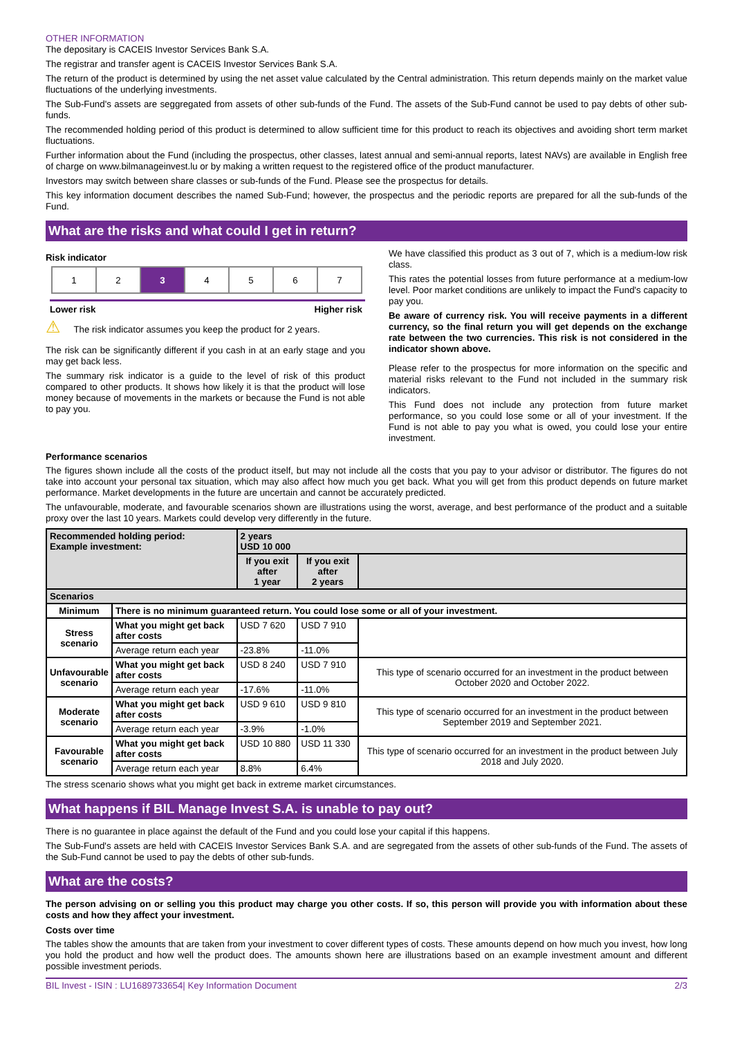OTHER INFORMATION
The depositary is CACEIS Investor Services Bank S.A.
The registrar and transfer agent is CACEIS Investor Services Bank S.A.
The return of the product is determined by using the net asset value calculated by the Central administration. This return depends mainly on the market value fluctuations of the underlying investments.
The Sub-Fund's assets are seggregated from assets of other sub-funds of the Fund. The assets of the Sub-Fund cannot be used to pay debts of other sub-funds.
The recommended holding period of this product is determined to allow sufficient time for this product to reach its objectives and avoiding short term market fluctuations.
Further information about the Fund (including the prospectus, other classes, latest annual and semi-annual reports, latest NAVs) are available in English free of charge on www.bilmanageinvest.lu or by making a written request to the registered office of the product manufacturer.
Investors may switch between share classes or sub-funds of the Fund. Please see the prospectus for details.
This key information document describes the named Sub-Fund; however, the prospectus and the periodic reports are prepared for all the sub-funds of the Fund.
What are the risks and what could I get in return?
Risk indicator
| 1 | 2 | 3 | 4 | 5 | 6 | 7 |
Lower risk Higher risk
⚠ The risk indicator assumes you keep the product for 2 years.
The risk can be significantly different if you cash in at an early stage and you may get back less.
The summary risk indicator is a guide to the level of risk of this product compared to other products. It shows how likely it is that the product will lose money because of movements in the markets or because the Fund is not able to pay you.
We have classified this product as 3 out of 7, which is a medium-low risk class.
This rates the potential losses from future performance at a medium-low level. Poor market conditions are unlikely to impact the Fund's capacity to pay you.
Be aware of currency risk. You will receive payments in a different currency, so the final return you will get depends on the exchange rate between the two currencies. This risk is not considered in the indicator shown above.
Please refer to the prospectus for more information on the specific and material risks relevant to the Fund not included in the summary risk indicators.
This Fund does not include any protection from future market performance, so you could lose some or all of your investment. If the Fund is not able to pay you what is owed, you could lose your entire investment.
Performance scenarios
The figures shown include all the costs of the product itself, but may not include all the costs that you pay to your advisor or distributor. The figures do not take into account your personal tax situation, which may also affect how much you get back. What you will get from this product depends on future market performance. Market developments in the future are uncertain and cannot be accurately predicted.
The unfavourable, moderate, and favourable scenarios shown are illustrations using the worst, average, and best performance of the product and a suitable proxy over the last 10 years. Markets could develop very differently in the future.
| Recommended holding period: Example investment: | | 2 years USD 10 000 | | |
| | | If you exit after 1 year | If you exit after 2 years | |
| Scenarios | | | | |
| Minimum | There is no minimum guaranteed return. You could lose some or all of your investment. | | | |
| Stress scenario | What you might get back after costs | USD 7 620 | USD 7 910 | |
| | Average return each year | -23.8% | -11.0% | |
| Unfavourable scenario | What you might get back after costs | USD 8 240 | USD 7 910 | This type of scenario occurred for an investment in the product between October 2020 and October 2022. |
| | Average return each year | -17.6% | -11.0% | |
| Moderate scenario | What you might get back after costs | USD 9 610 | USD 9 810 | This type of scenario occurred for an investment in the product between September 2019 and September 2021. |
| | Average return each year | -3.9% | -1.0% | |
| Favourable scenario | What you might get back after costs | USD 10 880 | USD 11 330 | This type of scenario occurred for an investment in the product between July 2018 and July 2020. |
| | Average return each year | 8.8% | 6.4% | |
The stress scenario shows what you might get back in extreme market circumstances.
What happens if BIL Manage Invest S.A. is unable to pay out?
There is no guarantee in place against the default of the Fund and you could lose your capital if this happens.
The Sub-Fund's assets are held with CACEIS Investor Services Bank S.A. and are segregated from the assets of other sub-funds of the Fund. The assets of the Sub-Fund cannot be used to pay the debts of other sub-funds.
What are the costs?
The person advising on or selling you this product may charge you other costs. If so, this person will provide you with information about these costs and how they affect your investment.
Costs over time
The tables show the amounts that are taken from your investment to cover different types of costs. These amounts depend on how much you invest, how long you hold the product and how well the product does. The amounts shown here are illustrations based on an example investment amount and different possible investment periods.
BIL Invest - ISIN : LU1689733654| Key Information Document 2/3